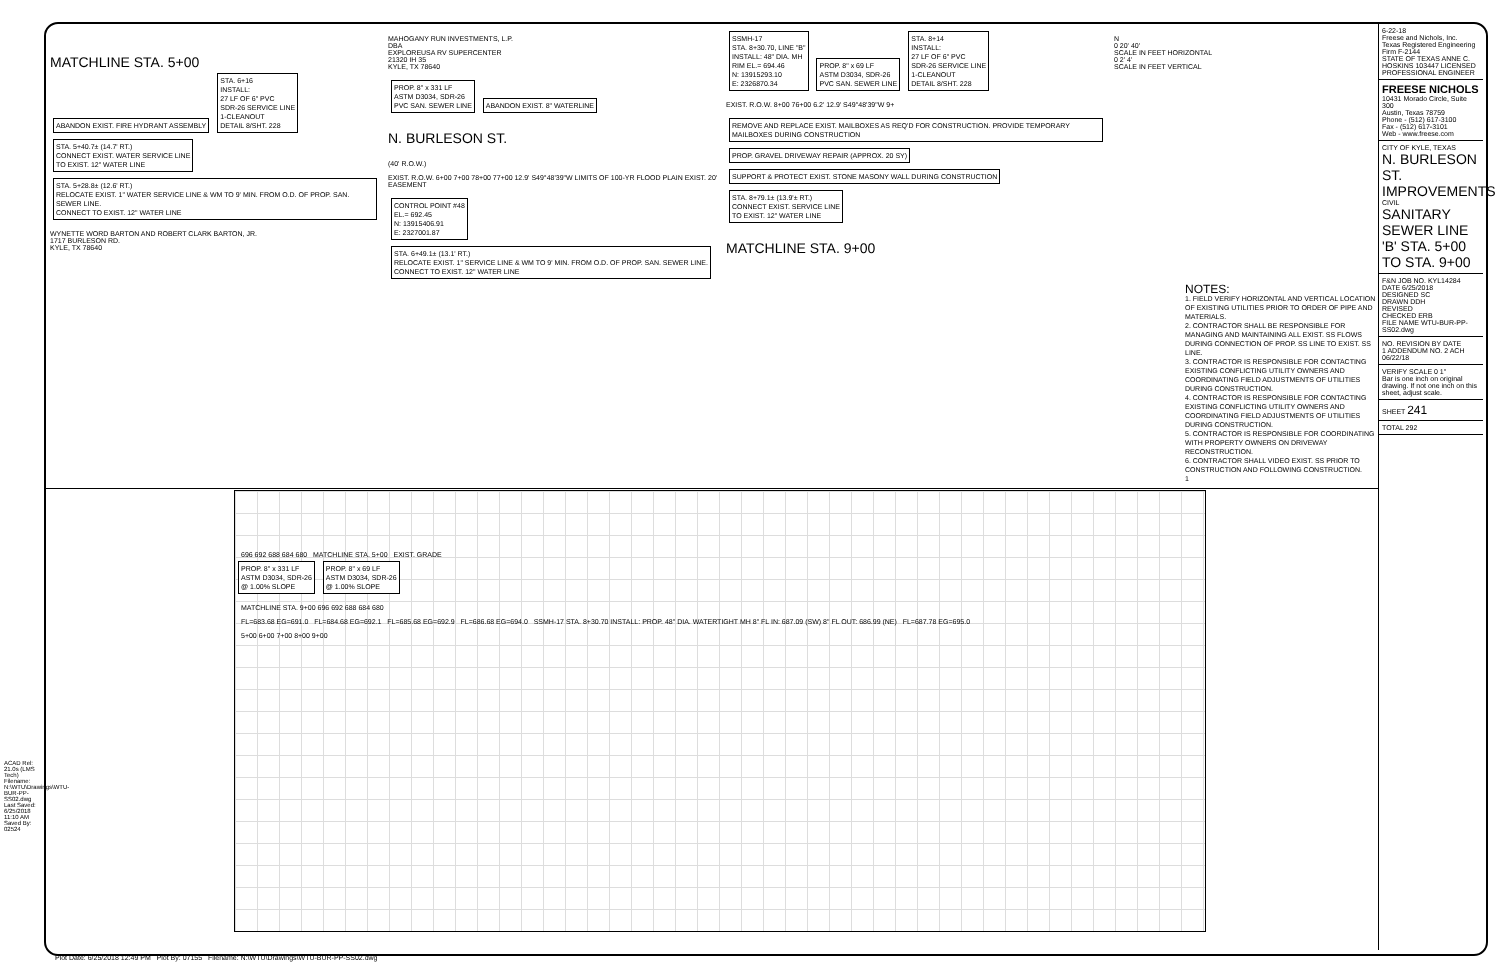MATCHLINE STA. 5+00
ABANDON EXIST. FIRE HYDRANT ASSEMBLY STA. 6+16
INSTALL:
27 LF OF 6" PVC
SDR-26 SERVICE LINE
1-CLEANOUT
DETAIL 8/SHT. 228 STA. 5+40.7± (14.7' RT.)
CONNECT EXIST. WATER SERVICE LINE
TO EXIST. 12" WATER LINE STA. 5+28.8± (12.6' RT.)
RELOCATE EXIST. 1" WATER SERVICE LINE & WM TO 9' MIN. FROM O.D. OF PROP. SAN. SEWER LINE.
CONNECT TO EXIST. 12" WATER LINE
WYNETTE WORD BARTON AND ROBERT CLARK BARTON, JR.
1717 BURLESON RD.
KYLE, TX 78640
MAHOGANY RUN INVESTMENTS, L.P.
DBA
EXPLOREUSA RV SUPERCENTER
21320 IH 35
KYLE, TX 78640
PROP. 8" x 331 LF
ASTM D3034, SDR-26
PVC SAN. SEWER LINE ABANDON EXIST. 8" WATERLINE
N. BURLESON ST.
(40' R.O.W.)
EXIST. R.O.W. 6+00 7+00 78+00 77+00 12.9' S49°48'39"W LIMITS OF 100-YR FLOOD PLAIN EXIST. 20' EASEMENT
CONTROL POINT #48
EL.= 692.45
N: 13915406.91
E: 2327001.87 STA. 6+49.1± (13.1' RT.)
RELOCATE EXIST. 1" SERVICE LINE & WM TO 9' MIN. FROM O.D. OF PROP. SAN. SEWER LINE.
CONNECT TO EXIST. 12" WATER LINE
SSMH-17
STA. 8+30.70, LINE "B"
INSTALL: 48" DIA. MH
RIM EL.= 694.46
N: 13915293.10
E: 2326870.34 PROP. 8" x 69 LF
ASTM D3034, SDR-26
PVC SAN. SEWER LINE STA. 8+14
INSTALL:
27 LF OF 6" PVC
SDR-26 SERVICE LINE
1-CLEANOUT
DETAIL 8/SHT. 228
EXIST. R.O.W. 8+00 76+00 6.2' 12.9' S49°48'39"W 9+
REMOVE AND REPLACE EXIST. MAILBOXES AS REQ'D FOR CONSTRUCTION. PROVIDE TEMPORARY MAILBOXES DURING CONSTRUCTION PROP. GRAVEL DRIVEWAY REPAIR (APPROX. 20 SY) SUPPORT & PROTECT EXIST. STONE MASONY WALL DURING CONSTRUCTION STA. 8+79.1± (13.9'± RT.)
CONNECT EXIST. SERVICE LINE
TO EXIST. 12" WATER LINE
MATCHLINE STA. 9+00
N
0 20' 40'
SCALE IN FEET HORIZONTAL
0 2' 4'
SCALE IN FEET VERTICAL
NOTES:
1. FIELD VERIFY HORIZONTAL AND VERTICAL LOCATION OF EXISTING UTILITIES PRIOR TO ORDER OF PIPE AND MATERIALS.
2. CONTRACTOR SHALL BE RESPONSIBLE FOR MANAGING AND MAINTAINING ALL EXIST. SS FLOWS DURING CONNECTION OF PROP. SS LINE TO EXIST. SS LINE.
3. CONTRACTOR IS RESPONSIBLE FOR CONTACTING EXISTING CONFLICTING UTILITY OWNERS AND COORDINATING FIELD ADJUSTMENTS OF UTILITIES DURING CONSTRUCTION.
4. CONTRACTOR IS RESPONSIBLE FOR CONTACTING EXISTING CONFLICTING UTILITY OWNERS AND COORDINATING FIELD ADJUSTMENTS OF UTILITIES DURING CONSTRUCTION.
5. CONTRACTOR IS RESPONSIBLE FOR COORDINATING WITH PROPERTY OWNERS ON DRIVEWAY RECONSTRUCTION.
6. CONTRACTOR SHALL VIDEO EXIST. SS PRIOR TO CONSTRUCTION AND FOLLOWING CONSTRUCTION.
1
696 692 688 684 680 MATCHLINE STA. 5+00 EXIST. GRADE
PROP. 8" x 331 LF
ASTM D3034, SDR-26
@ 1.00% SLOPE PROP. 8" x 69 LF
ASTM D3034, SDR-26
@ 1.00% SLOPE
MATCHLINE STA. 9+00 696 692 688 684 680
FL=683.68 EG=691.0 FL=684.68 EG=692.1 FL=685.68 EG=692.9 FL=686.68 EG=694.0 SSMH-17 STA. 8+30.70 INSTALL: PROP. 48" DIA. WATERTIGHT MH 8" FL IN: 687.09 (SW) 8" FL OUT: 686.99 (NE) FL=687.78 EG=695.0
5+00 6+00 7+00 8+00 9+00
6-22-18
Freese and Nichols, Inc.
Texas Registered Engineering Firm F-2144
STATE OF TEXAS ANNE C. HOSKINS 103447 LICENSED PROFESSIONAL ENGINEER
FREESE NICHOLS
10431 Morado Circle, Suite 300
Austin, Texas 78759
Phone - (512) 617-3100
Fax - (512) 617-3101
Web - www.freese.com
CITY OF KYLE, TEXAS
N. BURLESON ST. IMPROVEMENTS
CIVIL
SANITARY SEWER LINE 'B' STA. 5+00 TO STA. 9+00
F&N JOB NO. KYL14284
DATE 6/25/2018
DESIGNED SC
DRAWN DDH
REVISED
CHECKED ERB
FILE NAME WTU-BUR-PP-SS02.dwg
NO. REVISION BY DATE
1 ADDENDUM NO. 2 ACH 06/22/18
VERIFY SCALE 0 1"
Bar is one inch on original drawing. If not one inch on this sheet, adjust scale.
SHEET 241
TOTAL 292
ACAD Rel: 21.0s (LMS Tech) Filename: N:\WTU\Drawings\WTU-BUR-PP-SS02.dwg Last Saved: 6/25/2018 11:10 AM Saved By: 02524
Plot Date: 6/25/2018 12:49 PM Plot By: 07155 Filename: N:\WTU\Drawings\WTU-BUR-PP-SS02.dwg